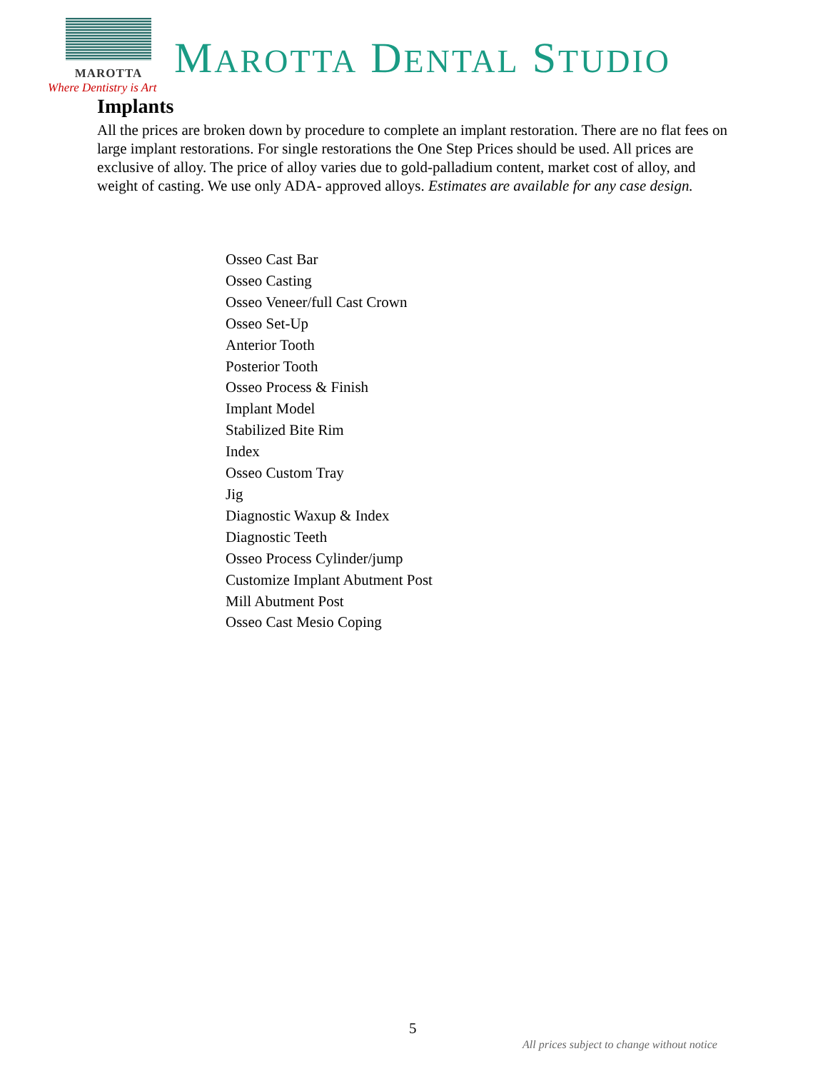MAROTTA
MAROTTA DENTAL STUDIO
Where Dentistry is Art
Implants
All the prices are broken down by procedure to complete an implant restoration. There are no flat fees on large implant restorations. For single restorations the One Step Prices should be used. All prices are exclusive of alloy. The price of alloy varies due to gold-palladium content, market cost of alloy, and weight of casting. We use only ADA- approved alloys. Estimates are available for any case design.
Osseo Cast Bar
Osseo Casting
Osseo Veneer/full Cast Crown
Osseo Set-Up
Anterior Tooth
Posterior Tooth
Osseo Process & Finish
Implant Model
Stabilized Bite Rim
Index
Osseo Custom Tray
Jig
Diagnostic Waxup & Index
Diagnostic Teeth
Osseo Process Cylinder/jump
Customize Implant Abutment Post
Mill Abutment Post
Osseo Cast Mesio Coping
5
All prices subject to change without notice